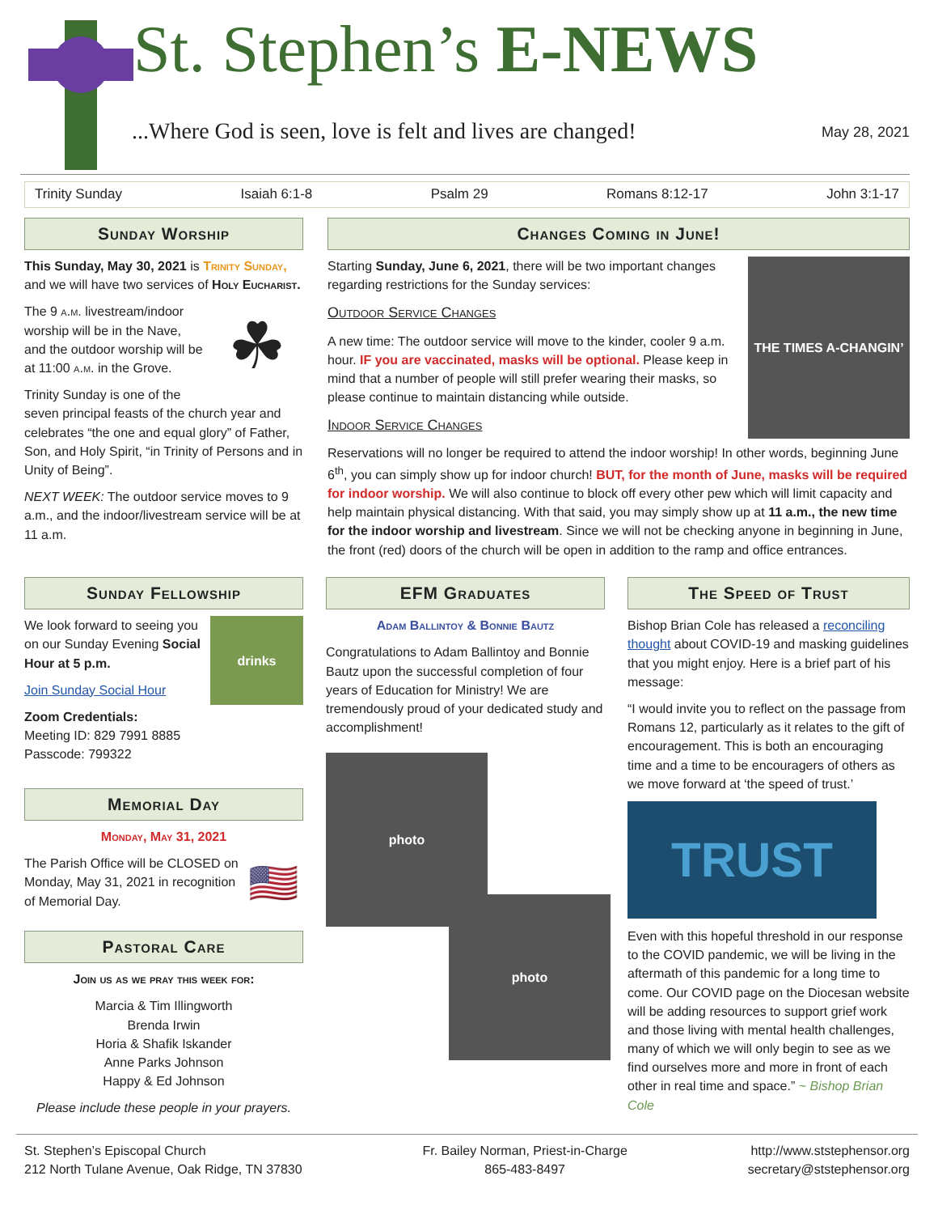St. Stephen’s E-NEWS
...Where God is seen, love is felt and lives are changed! May 28, 2021
Trinity Sunday Isaiah 6:1-8 Psalm 29 Romans 8:12-17 John 3:1-17
Sunday Worship
This Sunday, May 30, 2021 is Trinity Sunday, and we will have two services of Holy Eucharist.
☘
The 9 a.m. livestream/indoor worship will be in the Nave, and the outdoor worship will be at 11:00 a.m. in the Grove.
Trinity Sunday is one of the seven principal feasts of the church year and celebrates “the one and equal glory” of Father, Son, and Holy Spirit, “in Trinity of Persons and in Unity of Being”.
NEXT WEEK: The outdoor service moves to 9 a.m., and the indoor/livestream service will be at 11 a.m.
Changes Coming in June!
THE TIMES A-CHANGIN’
Starting Sunday, June 6, 2021, there will be two important changes regarding restrictions for the Sunday services:
Outdoor Service Changes
A new time: The outdoor service will move to the kinder, cooler 9 a.m. hour. IF you are vaccinated, masks will be optional. Please keep in mind that a number of people will still prefer wearing their masks, so please continue to maintain distancing while outside.
Indoor Service Changes
Reservations will no longer be required to attend the indoor worship! In other words, beginning June 6<sup>th</sup>, you can simply show up for indoor church! BUT, for the month of June, masks will be required for indoor worship. We will also continue to block off every other pew which will limit capacity and help maintain physical distancing. With that said, you may simply show up at 11 a.m., the new time for the indoor worship and livestream. Since we will not be checking anyone in beginning in June, the front (red) doors of the church will be open in addition to the ramp and office entrances.
Sunday Fellowship
drinks
We look forward to seeing you on our Sunday Evening Social Hour at 5 p.m.
Join Sunday Social Hour
Zoom Credentials:
Meeting ID: 829 7991 8885
Passcode: 799322
Memorial Day
Monday, May 31, 2021
🇺🇸
The Parish Office will be CLOSED on Monday, May 31, 2021 in recognition of Memorial Day.
Pastoral Care
Join us as we pray this week for:
Marcia & Tim Illingworth
Brenda Irwin
Horia & Shafik Iskander
Anne Parks Johnson
Happy & Ed Johnson
Please include these people in your prayers.
EFM Graduates
Adam Ballintoy & Bonnie Bautz
Congratulations to Adam Ballintoy and Bonnie Bautz upon the successful completion of four years of Education for Ministry! We are tremendously proud of your dedicated study and accomplishment!
photo
photo
The Speed of Trust
Bishop Brian Cole has released a reconciling thought about COVID-19 and masking guidelines that you might enjoy. Here is a brief part of his message:
“I would invite you to reflect on the passage from Romans 12, particularly as it relates to the gift of encouragement. This is both an encouraging time and a time to be encouragers of others as we move forward at ‘the speed of trust.’
TRUST
Even with this hopeful threshold in our response to the COVID pandemic, we will be living in the aftermath of this pandemic for a long time to come. Our COVID page on the Diocesan website will be adding resources to support grief work and those living with mental health challenges, many of which we will only begin to see as we find ourselves more and more in front of each other in real time and space.” ~ Bishop Brian Cole
St. Stephen’s Episcopal Church
212 North Tulane Avenue, Oak Ridge, TN 37830
Fr. Bailey Norman, Priest-in-Charge
865-483-8497
http://www.ststephensor.org
secretary@ststephensor.org